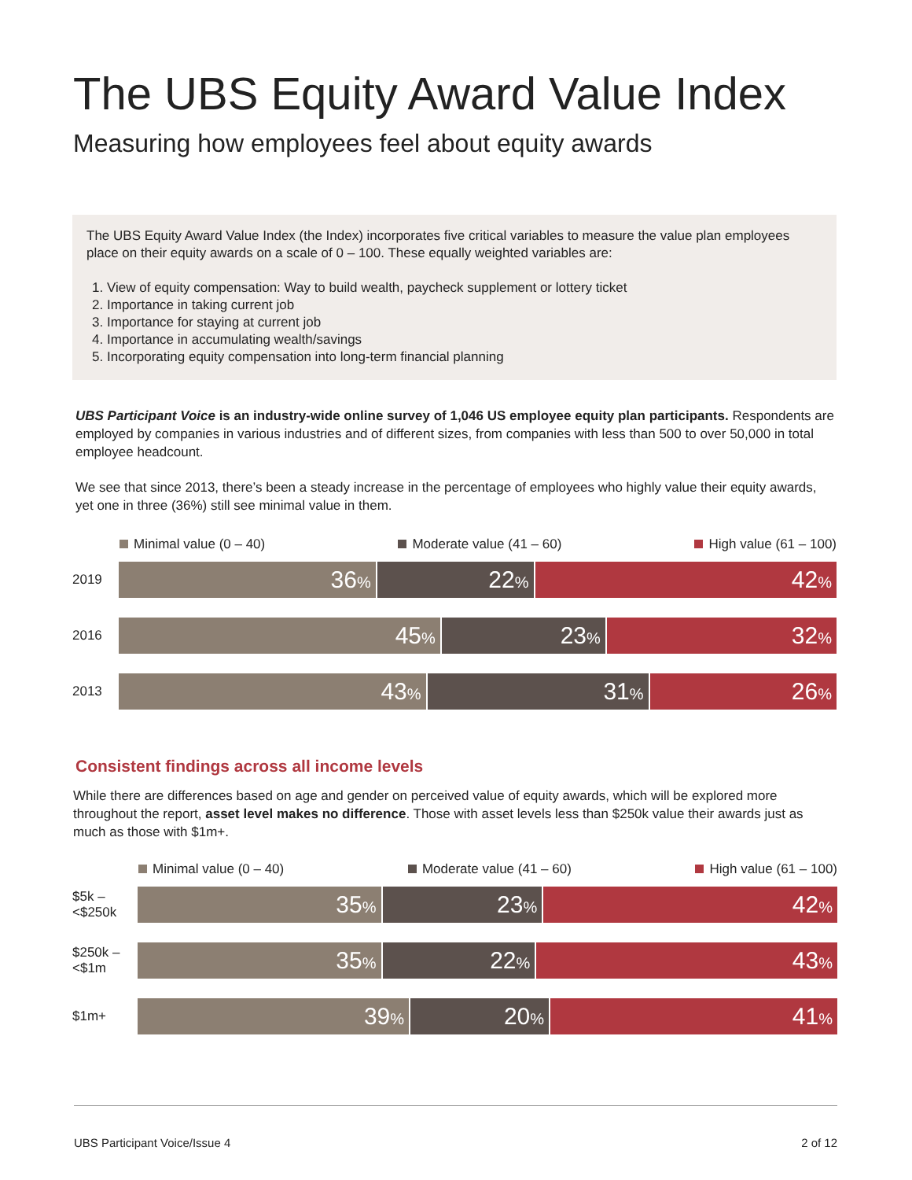The UBS Equity Award Value Index
Measuring how employees feel about equity awards
The UBS Equity Award Value Index (the Index) incorporates five critical variables to measure the value plan employees place on their equity awards on a scale of 0 – 100. These equally weighted variables are:
1. View of equity compensation: Way to build wealth, paycheck supplement or lottery ticket
2. Importance in taking current job
3. Importance for staying at current job
4. Importance in accumulating wealth/savings
5. Incorporating equity compensation into long-term financial planning
UBS Participant Voice is an industry-wide online survey of 1,046 US employee equity plan participants. Respondents are employed by companies in various industries and of different sizes, from companies with less than 500 to over 50,000 in total employee headcount.
We see that since 2013, there’s been a steady increase in the percentage of employees who highly value their equity awards, yet one in three (36%) still see minimal value in them.
Minimal value (0 – 40) Moderate value (41 – 60) High value (61 – 100)
2019
36%
22%
42%
2016
45%
23%
32%
2013
43%
31%
26%
Consistent findings across all income levels
While there are differences based on age and gender on perceived value of equity awards, which will be explored more throughout the report, asset level makes no difference. Those with asset levels less than $250k value their awards just as much as those with $1m+.
Minimal value (0 – 40) Moderate value (41 – 60) High value (61 – 100)
$5k –
<$250k
35%
23%
42%
$250k –
<$1m
35%
22%
43%
$1m+
39%
20%
41%
UBS Participant Voice/Issue 4 2 of 12